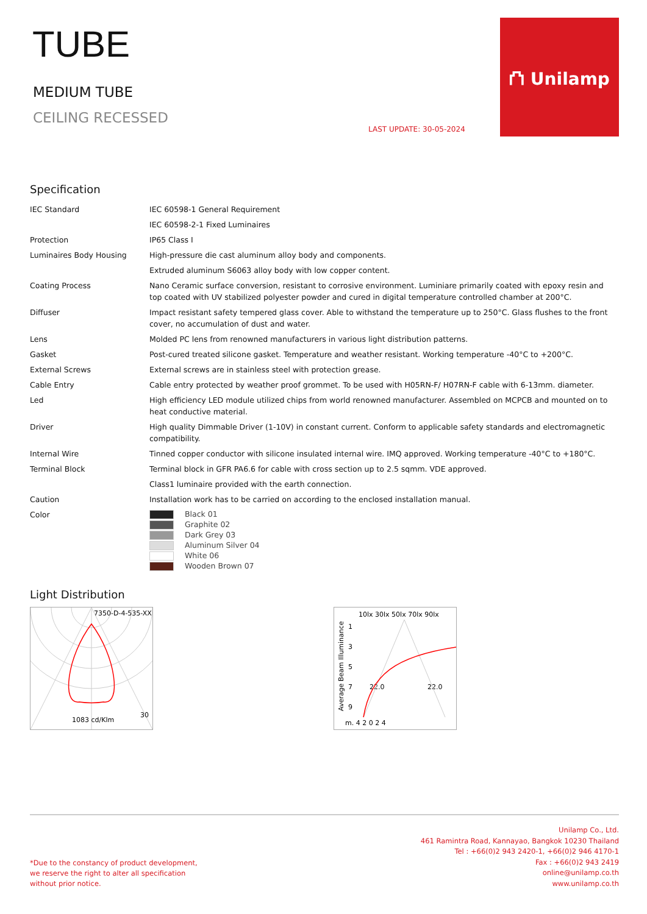TUBE
MEDIUM TUBE
CEILING RECESSED
LAST UPDATE: 30-05-2024
⛫ Unilamp
Specification
| IEC Standard | IEC 60598-1 General Requirement |
| | IEC 60598-2-1 Fixed Luminaires |
| Protection | IP65 Class I |
| Luminaires Body Housing | High-pressure die cast aluminum alloy body and components. |
| | Extruded aluminum S6063 alloy body with low copper content. |
| Coating Process | Nano Ceramic surface conversion, resistant to corrosive environment. Luminiare primarily coated with epoxy resin and top coated with UV stabilized polyester powder and cured in digital temperature controlled chamber at 200°C. |
| Diffuser | Impact resistant safety tempered glass cover. Able to withstand the temperature up to 250°C. Glass flushes to the front cover, no accumulation of dust and water. |
| Lens | Molded PC lens from renowned manufacturers in various light distribution patterns. |
| Gasket | Post-cured treated silicone gasket. Temperature and weather resistant. Working temperature -40°C to +200°C. |
| External Screws | External screws are in stainless steel with protection grease. |
| Cable Entry | Cable entry protected by weather proof grommet. To be used with H05RN-F/ H07RN-F cable with 6-13mm. diameter. |
| Led | High efficiency LED module utilized chips from world renowned manufacturer. Assembled on MCPCB and mounted on to heat conductive material. |
| Driver | High quality Dimmable Driver (1-10V) in constant current. Conform to applicable safety standards and electromagnetic compatibility. |
| Internal Wire | Tinned copper conductor with silicone insulated internal wire. IMQ approved. Working temperature -40°C to +180°C. |
| Terminal Block | Terminal block in GFR PA6.6 for cable with cross section up to 2.5 sqmm. VDE approved. |
| | Class1 luminaire provided with the earth connection. |
| Caution | Installation work has to be carried on according to the enclosed installation manual. |
| Color | Black 01 Graphite 02 Dark Grey 03 Aluminum Silver 04 White 06 Wooden Brown 07 |
Light Distribution
7350-D-4-535-XX
1083 cd/Klm
30
10lx 30lx 50lx 70lx 90lx
Average Beam Illuminance
1
3
5
7
9
m. 4 2 0 2 4
22.0
22.0
*Due to the constancy of product development,
we reserve the right to alter all specification
without prior notice.
Unilamp Co., Ltd.
461 Ramintra Road, Kannayao, Bangkok 10230 Thailand
Tel : +66(0)2 943 2420-1, +66(0)2 946 4170-1
Fax : +66(0)2 943 2419
online@unilamp.co.th
www.unilamp.co.th